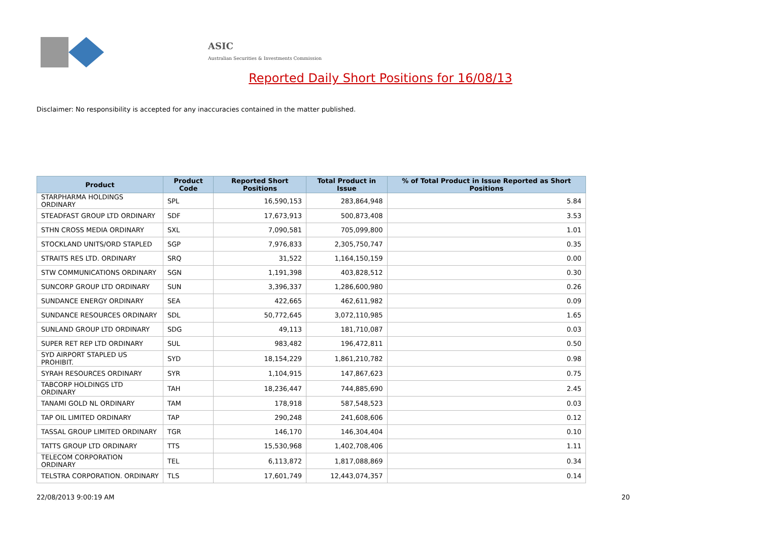ASIC
Australian Securities & Investments Commission
Reported Daily Short Positions for 16/08/13
Disclaimer: No responsibility is accepted for any inaccuracies contained in the matter published.
| Product | Product Code | Reported Short Positions | Total Product in Issue | % of Total Product in Issue Reported as Short Positions |
| --- | --- | --- | --- | --- |
| STARPHARMA HOLDINGS ORDINARY | SPL | 16,590,153 | 283,864,948 | 5.84 |
| STEADFAST GROUP LTD ORDINARY | SDF | 17,673,913 | 500,873,408 | 3.53 |
| STHN CROSS MEDIA ORDINARY | SXL | 7,090,581 | 705,099,800 | 1.01 |
| STOCKLAND UNITS/ORD STAPLED | SGP | 7,976,833 | 2,305,750,747 | 0.35 |
| STRAITS RES LTD. ORDINARY | SRQ | 31,522 | 1,164,150,159 | 0.00 |
| STW COMMUNICATIONS ORDINARY | SGN | 1,191,398 | 403,828,512 | 0.30 |
| SUNCORP GROUP LTD ORDINARY | SUN | 3,396,337 | 1,286,600,980 | 0.26 |
| SUNDANCE ENERGY ORDINARY | SEA | 422,665 | 462,611,982 | 0.09 |
| SUNDANCE RESOURCES ORDINARY | SDL | 50,772,645 | 3,072,110,985 | 1.65 |
| SUNLAND GROUP LTD ORDINARY | SDG | 49,113 | 181,710,087 | 0.03 |
| SUPER RET REP LTD ORDINARY | SUL | 983,482 | 196,472,811 | 0.50 |
| SYD AIRPORT STAPLED US PROHIBIT. | SYD | 18,154,229 | 1,861,210,782 | 0.98 |
| SYRAH RESOURCES ORDINARY | SYR | 1,104,915 | 147,867,623 | 0.75 |
| TABCORP HOLDINGS LTD ORDINARY | TAH | 18,236,447 | 744,885,690 | 2.45 |
| TANAMI GOLD NL ORDINARY | TAM | 178,918 | 587,548,523 | 0.03 |
| TAP OIL LIMITED ORDINARY | TAP | 290,248 | 241,608,606 | 0.12 |
| TASSAL GROUP LIMITED ORDINARY | TGR | 146,170 | 146,304,404 | 0.10 |
| TATTS GROUP LTD ORDINARY | TTS | 15,530,968 | 1,402,708,406 | 1.11 |
| TELECOM CORPORATION ORDINARY | TEL | 6,113,872 | 1,817,088,869 | 0.34 |
| TELSTRA CORPORATION. ORDINARY | TLS | 17,601,749 | 12,443,074,357 | 0.14 |
22/08/2013 9:00:19 AM 20